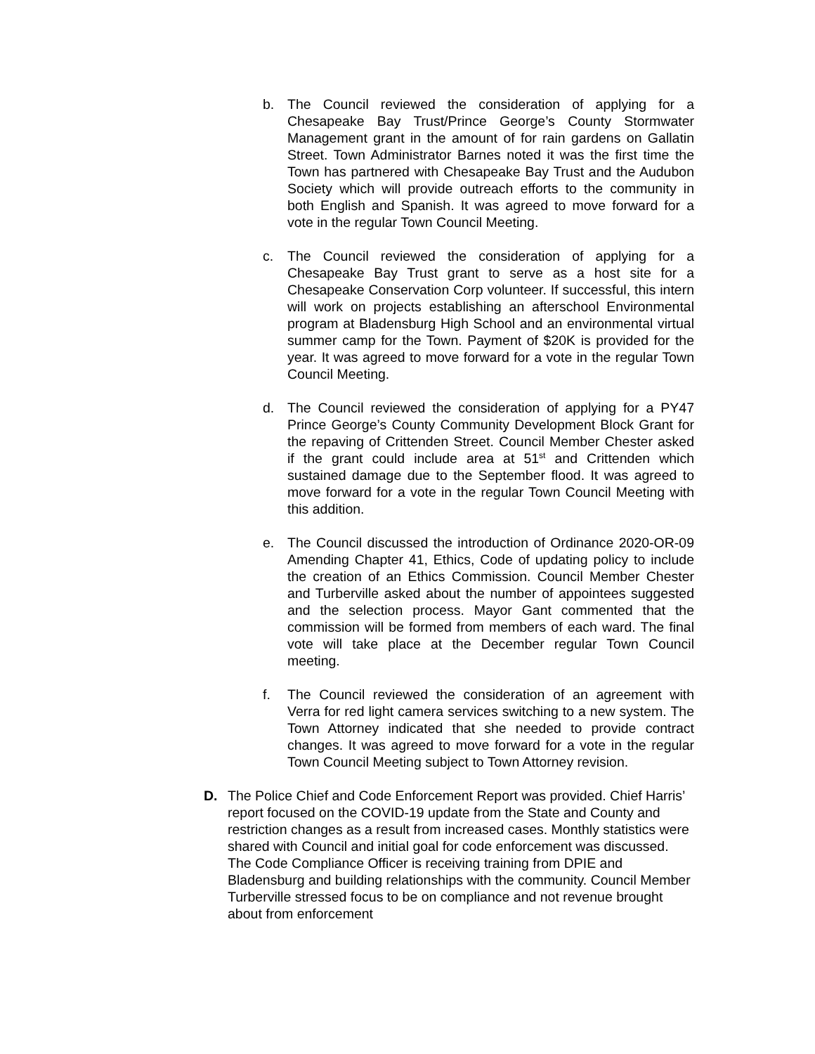b. The Council reviewed the consideration of applying for a Chesapeake Bay Trust/Prince George’s County Stormwater Management grant in the amount of for rain gardens on Gallatin Street. Town Administrator Barnes noted it was the first time the Town has partnered with Chesapeake Bay Trust and the Audubon Society which will provide outreach efforts to the community in both English and Spanish. It was agreed to move forward for a vote in the regular Town Council Meeting.
c. The Council reviewed the consideration of applying for a Chesapeake Bay Trust grant to serve as a host site for a Chesapeake Conservation Corp volunteer. If successful, this intern will work on projects establishing an afterschool Environmental program at Bladensburg High School and an environmental virtual summer camp for the Town. Payment of $20K is provided for the year. It was agreed to move forward for a vote in the regular Town Council Meeting.
d. The Council reviewed the consideration of applying for a PY47 Prince George’s County Community Development Block Grant for the repaving of Crittenden Street. Council Member Chester asked if the grant could include area at 51<sup>st</sup> and Crittenden which sustained damage due to the September flood. It was agreed to move forward for a vote in the regular Town Council Meeting with this addition.
e. The Council discussed the introduction of Ordinance 2020-OR-09 Amending Chapter 41, Ethics, Code of updating policy to include the creation of an Ethics Commission. Council Member Chester and Turberville asked about the number of appointees suggested and the selection process. Mayor Gant commented that the commission will be formed from members of each ward. The final vote will take place at the December regular Town Council meeting.
f. The Council reviewed the consideration of an agreement with Verra for red light camera services switching to a new system. The Town Attorney indicated that she needed to provide contract changes. It was agreed to move forward for a vote in the regular Town Council Meeting subject to Town Attorney revision.
D. The Police Chief and Code Enforcement Report was provided. Chief Harris’ report focused on the COVID-19 update from the State and County and restriction changes as a result from increased cases. Monthly statistics were shared with Council and initial goal for code enforcement was discussed. The Code Compliance Officer is receiving training from DPIE and Bladensburg and building relationships with the community. Council Member Turberville stressed focus to be on compliance and not revenue brought about from enforcement